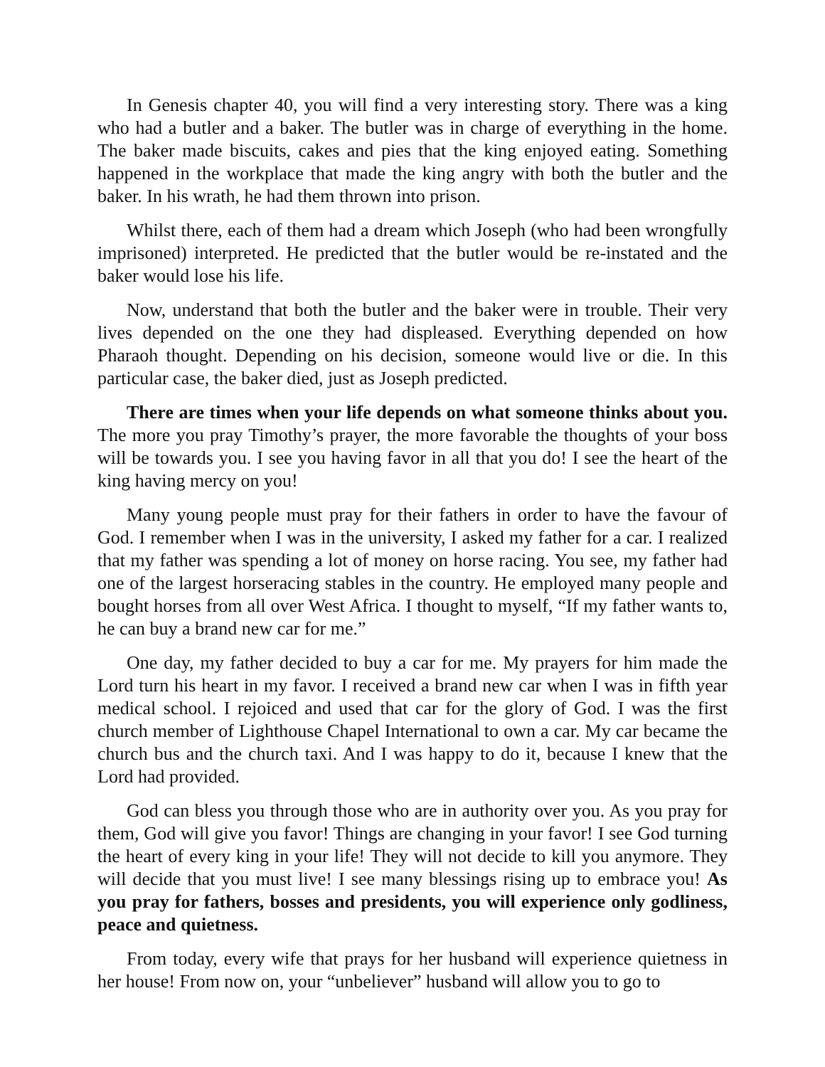In Genesis chapter 40, you will find a very interesting story. There was a king who had a butler and a baker. The butler was in charge of everything in the home. The baker made biscuits, cakes and pies that the king enjoyed eating. Something happened in the workplace that made the king angry with both the butler and the baker. In his wrath, he had them thrown into prison.
Whilst there, each of them had a dream which Joseph (who had been wrongfully imprisoned) interpreted. He predicted that the butler would be re-instated and the baker would lose his life.
Now, understand that both the butler and the baker were in trouble. Their very lives depended on the one they had displeased. Everything depended on how Pharaoh thought. Depending on his decision, someone would live or die. In this particular case, the baker died, just as Joseph predicted.
There are times when your life depends on what someone thinks about you. The more you pray Timothy’s prayer, the more favorable the thoughts of your boss will be towards you. I see you having favor in all that you do! I see the heart of the king having mercy on you!
Many young people must pray for their fathers in order to have the favour of God. I remember when I was in the university, I asked my father for a car. I realized that my father was spending a lot of money on horse racing. You see, my father had one of the largest horseracing stables in the country. He employed many people and bought horses from all over West Africa. I thought to myself, “If my father wants to, he can buy a brand new car for me.”
One day, my father decided to buy a car for me. My prayers for him made the Lord turn his heart in my favor. I received a brand new car when I was in fifth year medical school. I rejoiced and used that car for the glory of God. I was the first church member of Lighthouse Chapel International to own a car. My car became the church bus and the church taxi. And I was happy to do it, because I knew that the Lord had provided.
God can bless you through those who are in authority over you. As you pray for them, God will give you favor! Things are changing in your favor! I see God turning the heart of every king in your life! They will not decide to kill you anymore. They will decide that you must live! I see many blessings rising up to embrace you! As you pray for fathers, bosses and presidents, you will experience only godliness, peace and quietness.
From today, every wife that prays for her husband will experience quietness in her house! From now on, your “unbeliever” husband will allow you to go to